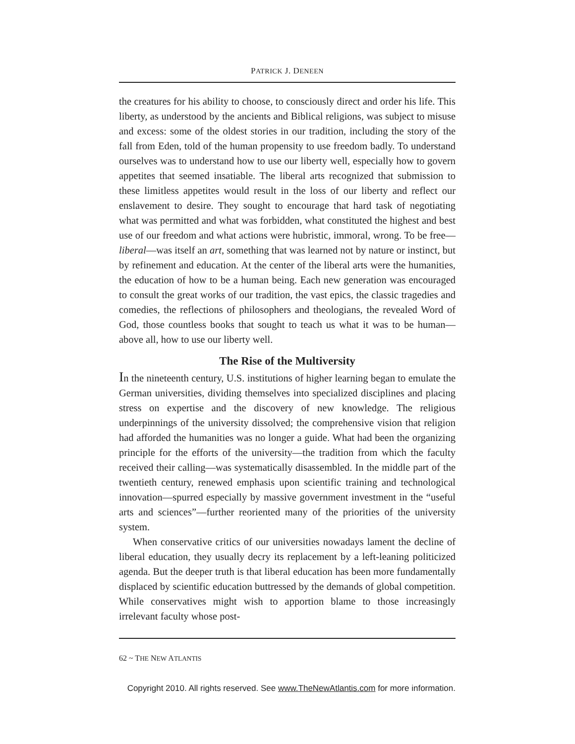PATRICK J. DENEEN
the creatures for his ability to choose, to consciously direct and order his life. This liberty, as understood by the ancients and Biblical religions, was subject to misuse and excess: some of the oldest stories in our tradition, including the story of the fall from Eden, told of the human propensity to use freedom badly. To understand ourselves was to understand how to use our liberty well, especially how to govern appetites that seemed insatiable. The liberal arts recognized that submission to these limitless appetites would result in the loss of our liberty and reflect our enslavement to desire. They sought to encourage that hard task of negotiating what was permitted and what was forbidden, what constituted the highest and best use of our freedom and what actions were hubristic, immoral, wrong. To be free—liberal—was itself an art, something that was learned not by nature or instinct, but by refinement and education. At the center of the liberal arts were the humanities, the education of how to be a human being. Each new generation was encouraged to consult the great works of our tradition, the vast epics, the classic tragedies and comedies, the reflections of philosophers and theologians, the revealed Word of God, those countless books that sought to teach us what it was to be human—above all, how to use our liberty well.
The Rise of the Multiversity
In the nineteenth century, U.S. institutions of higher learning began to emulate the German universities, dividing themselves into specialized disciplines and placing stress on expertise and the discovery of new knowledge. The religious underpinnings of the university dissolved; the comprehensive vision that religion had afforded the humanities was no longer a guide. What had been the organizing principle for the efforts of the university—the tradition from which the faculty received their calling—was systematically disassembled. In the middle part of the twentieth century, renewed emphasis upon scientific training and technological innovation—spurred especially by massive government investment in the “useful arts and sciences”—further reoriented many of the priorities of the university system.
When conservative critics of our universities nowadays lament the decline of liberal education, they usually decry its replacement by a left-leaning politicized agenda. But the deeper truth is that liberal education has been more fundamentally displaced by scientific education buttressed by the demands of global competition. While conservatives might wish to apportion blame to those increasingly irrelevant faculty whose post-
62 ~ THE NEW ATLANTIS
Copyright 2010. All rights reserved. See www.TheNewAtlantis.com for more information.